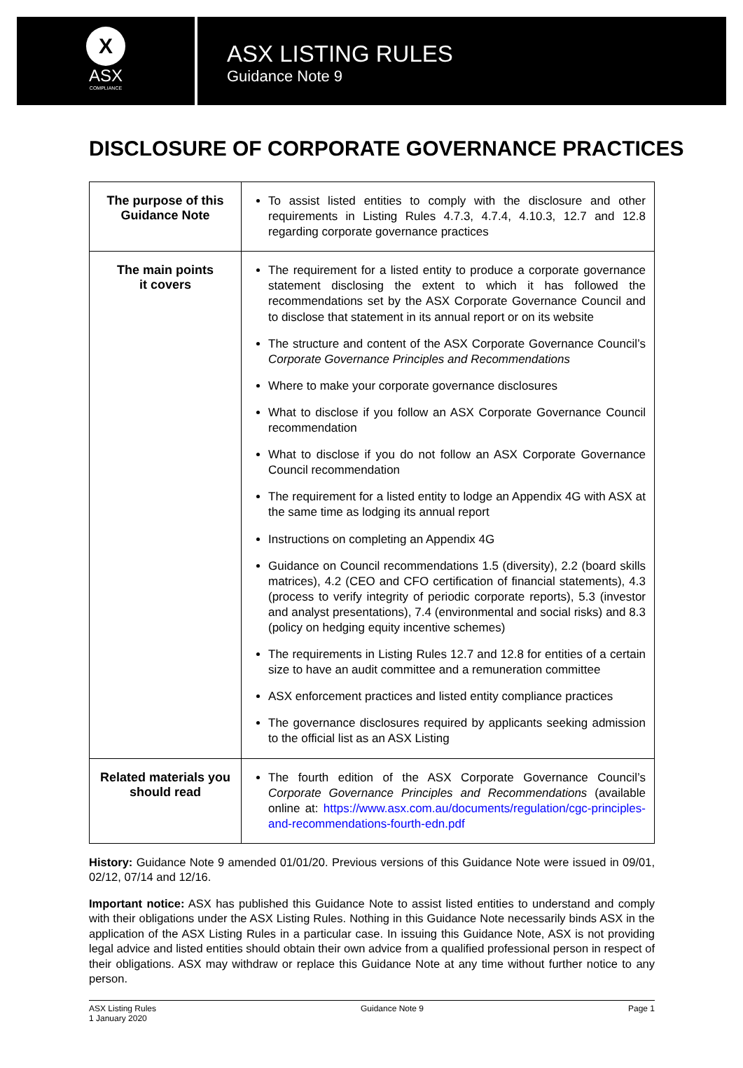X
ASX
COMPLIANCE
ASX LISTING RULES
Guidance Note 9
DISCLOSURE OF CORPORATE GOVERNANCE PRACTICES
| The purpose of this Guidance Note | To assist listed entities to comply with the disclosure and other requirements in Listing Rules 4.7.3, 4.7.4, 4.10.3, 12.7 and 12.8 regarding corporate governance practices |
| The main points it covers | The requirement for a listed entity to produce a corporate governance statement disclosing the extent to which it has followed the recommendations set by the ASX Corporate Governance Council and to disclose that statement in its annual report or on its website The structure and content of the ASX Corporate Governance Council’s Corporate Governance Principles and Recommendations Where to make your corporate governance disclosures What to disclose if you follow an ASX Corporate Governance Council recommendation What to disclose if you do not follow an ASX Corporate Governance Council recommendation The requirement for a listed entity to lodge an Appendix 4G with ASX at the same time as lodging its annual report Instructions on completing an Appendix 4G Guidance on Council recommendations 1.5 (diversity), 2.2 (board skills matrices), 4.2 (CEO and CFO certification of financial statements), 4.3 (process to verify integrity of periodic corporate reports), 5.3 (investor and analyst presentations), 7.4 (environmental and social risks) and 8.3 (policy on hedging equity incentive schemes) The requirements in Listing Rules 12.7 and 12.8 for entities of a certain size to have an audit committee and a remuneration committee ASX enforcement practices and listed entity compliance practices The governance disclosures required by applicants seeking admission to the official list as an ASX Listing |
| Related materials you should read | The fourth edition of the ASX Corporate Governance Council’s Corporate Governance Principles and Recommendations (available online at: https://www.asx.com.au/documents/regulation/cgc-principles-and-recommendations-fourth-edn.pdf |
History: Guidance Note 9 amended 01/01/20. Previous versions of this Guidance Note were issued in 09/01, 02/12, 07/14 and 12/16.
Important notice: ASX has published this Guidance Note to assist listed entities to understand and comply with their obligations under the ASX Listing Rules. Nothing in this Guidance Note necessarily binds ASX in the application of the ASX Listing Rules in a particular case. In issuing this Guidance Note, ASX is not providing legal advice and listed entities should obtain their own advice from a qualified professional person in respect of their obligations. ASX may withdraw or replace this Guidance Note at any time without further notice to any person.
ASX Listing Rules
1 January 2020
Guidance Note 9 Page 1